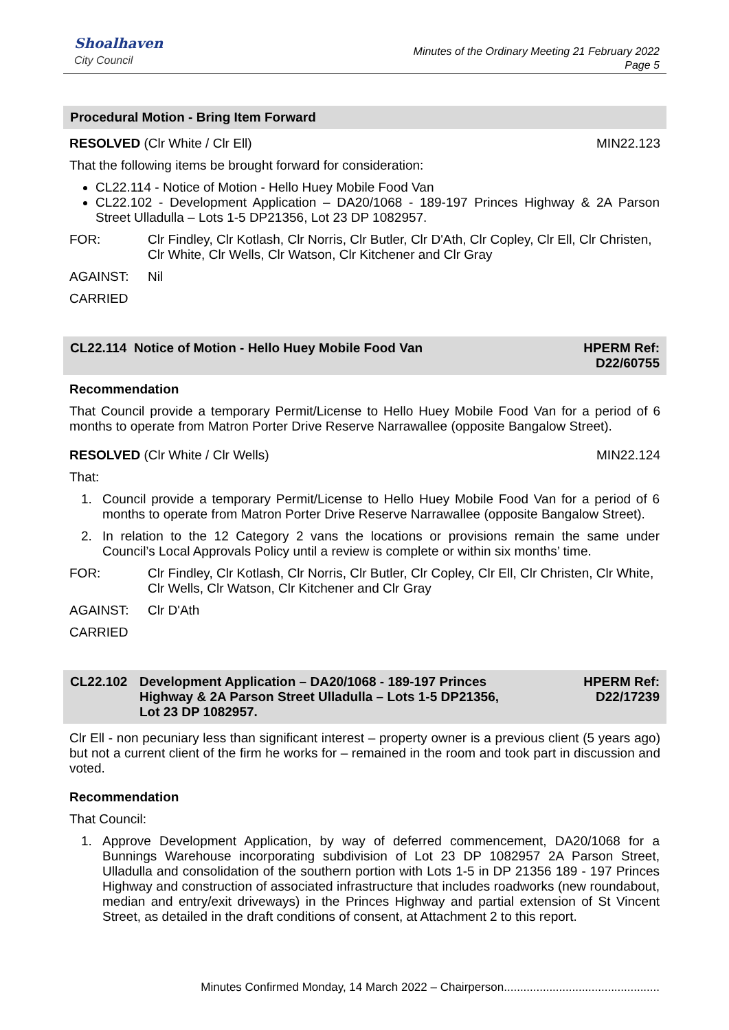Shoalhaven
City Council
Minutes of the Ordinary Meeting 21 February 2022
Page 5
Procedural Motion - Bring Item Forward
RESOLVED (Clr White / Clr Ell) MIN22.123
That the following items be brought forward for consideration:
CL22.114 - Notice of Motion - Hello Huey Mobile Food Van
CL22.102 - Development Application – DA20/1068 - 189-197 Princes Highway & 2A Parson Street Ulladulla – Lots 1-5 DP21356, Lot 23 DP 1082957.
FOR: Clr Findley, Clr Kotlash, Clr Norris, Clr Butler, Clr D'Ath, Clr Copley, Clr Ell, Clr Christen, Clr White, Clr Wells, Clr Watson, Clr Kitchener and Clr Gray
AGAINST: Nil
CARRIED
CL22.114 Notice of Motion - Hello Huey Mobile Food Van HPERM Ref:
D22/60755
Recommendation
That Council provide a temporary Permit/License to Hello Huey Mobile Food Van for a period of 6 months to operate from Matron Porter Drive Reserve Narrawallee (opposite Bangalow Street).
RESOLVED (Clr White / Clr Wells) MIN22.124
That:
1. Council provide a temporary Permit/License to Hello Huey Mobile Food Van for a period of 6 months to operate from Matron Porter Drive Reserve Narrawallee (opposite Bangalow Street).
2. In relation to the 12 Category 2 vans the locations or provisions remain the same under Council’s Local Approvals Policy until a review is complete or within six months’ time.
FOR: Clr Findley, Clr Kotlash, Clr Norris, Clr Butler, Clr Copley, Clr Ell, Clr Christen, Clr White, Clr Wells, Clr Watson, Clr Kitchener and Clr Gray
AGAINST: Clr D'Ath
CARRIED
CL22.102 Development Application – DA20/1068 - 189-197 Princes Highway & 2A Parson Street Ulladulla – Lots 1-5 DP21356, Lot 23 DP 1082957. HPERM Ref:
D22/17239
Clr Ell - non pecuniary less than significant interest – property owner is a previous client (5 years ago) but not a current client of the firm he works for – remained in the room and took part in discussion and voted.
Recommendation
That Council:
1. Approve Development Application, by way of deferred commencement, DA20/1068 for a Bunnings Warehouse incorporating subdivision of Lot 23 DP 1082957 2A Parson Street, Ulladulla and consolidation of the southern portion with Lots 1-5 in DP 21356 189 - 197 Princes Highway and construction of associated infrastructure that includes roadworks (new roundabout, median and entry/exit driveways) in the Princes Highway and partial extension of St Vincent Street, as detailed in the draft conditions of consent, at Attachment 2 to this report.
Minutes Confirmed Monday, 14 March 2022 – Chairperson................................................